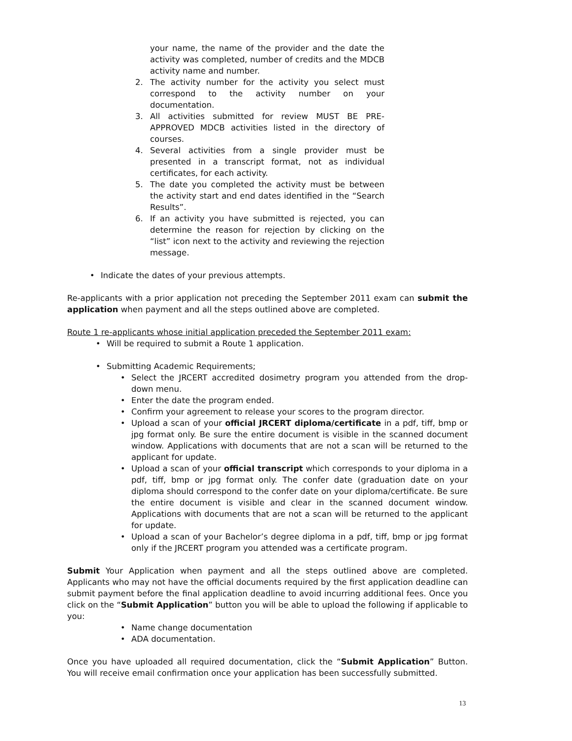your name, the name of the provider and the date the activity was completed, number of credits and the MDCB activity name and number.
2. The activity number for the activity you select must correspond to the activity number on your documentation.
3. All activities submitted for review MUST BE PRE-APPROVED MDCB activities listed in the directory of courses.
4. Several activities from a single provider must be presented in a transcript format, not as individual certificates, for each activity.
5. The date you completed the activity must be between the activity start and end dates identified in the “Search Results”.
6. If an activity you have submitted is rejected, you can determine the reason for rejection by clicking on the “list” icon next to the activity and reviewing the rejection message.
• Indicate the dates of your previous attempts.
Re-applicants with a prior application not preceding the September 2011 exam can submit the application when payment and all the steps outlined above are completed.
Route 1 re-applicants whose initial application preceded the September 2011 exam:
• Will be required to submit a Route 1 application.
• Submitting Academic Requirements;
• Select the JRCERT accredited dosimetry program you attended from the drop-down menu.
• Enter the date the program ended.
• Confirm your agreement to release your scores to the program director.
• Upload a scan of your official JRCERT diploma/certificate in a pdf, tiff, bmp or jpg format only. Be sure the entire document is visible in the scanned document window. Applications with documents that are not a scan will be returned to the applicant for update.
• Upload a scan of your official transcript which corresponds to your diploma in a pdf, tiff, bmp or jpg format only. The confer date (graduation date on your diploma should correspond to the confer date on your diploma/certificate. Be sure the entire document is visible and clear in the scanned document window. Applications with documents that are not a scan will be returned to the applicant for update.
• Upload a scan of your Bachelor’s degree diploma in a pdf, tiff, bmp or jpg format only if the JRCERT program you attended was a certificate program.
Submit Your Application when payment and all the steps outlined above are completed. Applicants who may not have the official documents required by the first application deadline can submit payment before the final application deadline to avoid incurring additional fees. Once you click on the “Submit Application” button you will be able to upload the following if applicable to you:
• Name change documentation
• ADA documentation.
Once you have uploaded all required documentation, click the “Submit Application” Button. You will receive email confirmation once your application has been successfully submitted.
13